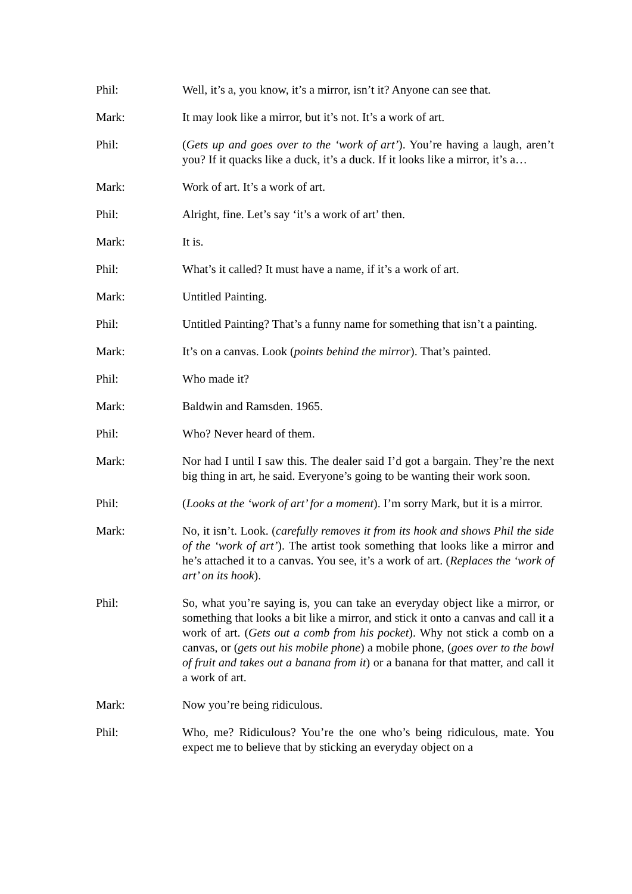Phil: Well, it’s a, you know, it’s a mirror, isn’t it? Anyone can see that.
Mark: It may look like a mirror, but it’s not. It’s a work of art.
Phil: (Gets up and goes over to the ‘work of art’). You’re having a laugh, aren’t you? If it quacks like a duck, it’s a duck. If it looks like a mirror, it’s a…
Mark: Work of art. It’s a work of art.
Phil: Alright, fine. Let’s say ‘it’s a work of art’ then.
Mark: It is.
Phil: What’s it called? It must have a name, if it’s a work of art.
Mark: Untitled Painting.
Phil: Untitled Painting? That’s a funny name for something that isn’t a painting.
Mark: It’s on a canvas. Look (points behind the mirror). That’s painted.
Phil: Who made it?
Mark: Baldwin and Ramsden. 1965.
Phil: Who? Never heard of them.
Mark: Nor had I until I saw this. The dealer said I’d got a bargain. They’re the next big thing in art, he said. Everyone’s going to be wanting their work soon.
Phil: (Looks at the ‘work of art’ for a moment). I’m sorry Mark, but it is a mirror.
Mark: No, it isn’t. Look. (carefully removes it from its hook and shows Phil the side of the ‘work of art’). The artist took something that looks like a mirror and he’s attached it to a canvas. You see, it’s a work of art. (Replaces the ‘work of art’ on its hook).
Phil: So, what you’re saying is, you can take an everyday object like a mirror, or something that looks a bit like a mirror, and stick it onto a canvas and call it a work of art. (Gets out a comb from his pocket). Why not stick a comb on a canvas, or (gets out his mobile phone) a mobile phone, (goes over to the bowl of fruit and takes out a banana from it) or a banana for that matter, and call it a work of art.
Mark: Now you’re being ridiculous.
Phil: Who, me? Ridiculous? You’re the one who’s being ridiculous, mate. You expect me to believe that by sticking an everyday object on a